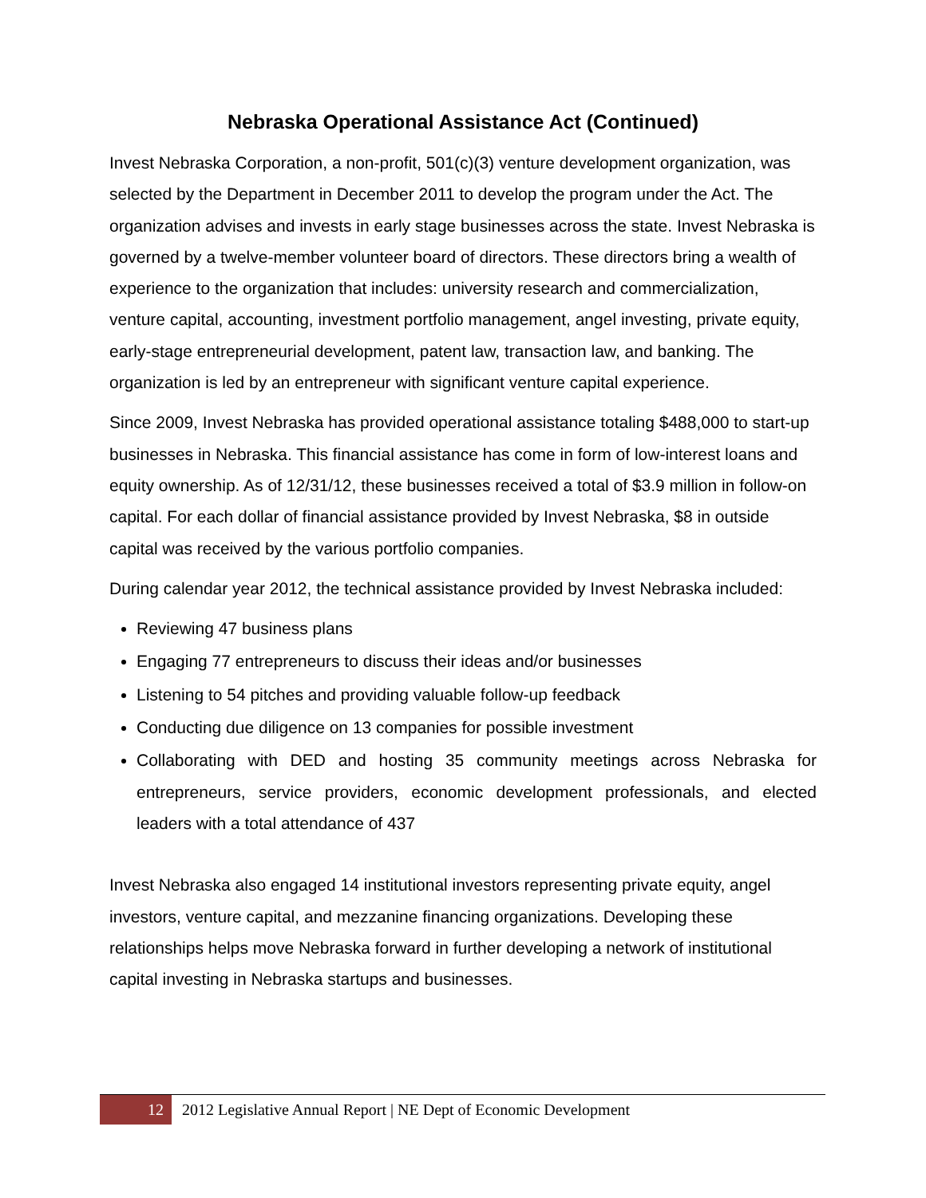Nebraska Operational Assistance Act (Continued)
Invest Nebraska Corporation, a non-profit, 501(c)(3) venture development organization, was selected by the Department in December 2011 to develop the program under the Act. The organization advises and invests in early stage businesses across the state. Invest Nebraska is governed by a twelve-member volunteer board of directors. These directors bring a wealth of experience to the organization that includes: university research and commercialization, venture capital, accounting, investment portfolio management, angel investing, private equity, early-stage entrepreneurial development, patent law, transaction law, and banking. The organization is led by an entrepreneur with significant venture capital experience.
Since 2009, Invest Nebraska has provided operational assistance totaling $488,000 to start-up businesses in Nebraska. This financial assistance has come in form of low-interest loans and equity ownership. As of 12/31/12, these businesses received a total of $3.9 million in follow-on capital. For each dollar of financial assistance provided by Invest Nebraska, $8 in outside capital was received by the various portfolio companies.
During calendar year 2012, the technical assistance provided by Invest Nebraska included:
Reviewing 47 business plans
Engaging 77 entrepreneurs to discuss their ideas and/or businesses
Listening to 54 pitches and providing valuable follow-up feedback
Conducting due diligence on 13 companies for possible investment
Collaborating with DED and hosting 35 community meetings across Nebraska for entrepreneurs, service providers, economic development professionals, and elected leaders with a total attendance of 437
Invest Nebraska also engaged 14 institutional investors representing private equity, angel investors, venture capital, and mezzanine financing organizations. Developing these relationships helps move Nebraska forward in further developing a network of institutional capital investing in Nebraska startups and businesses.
12
2012 Legislative Annual Report | NE Dept of Economic Development